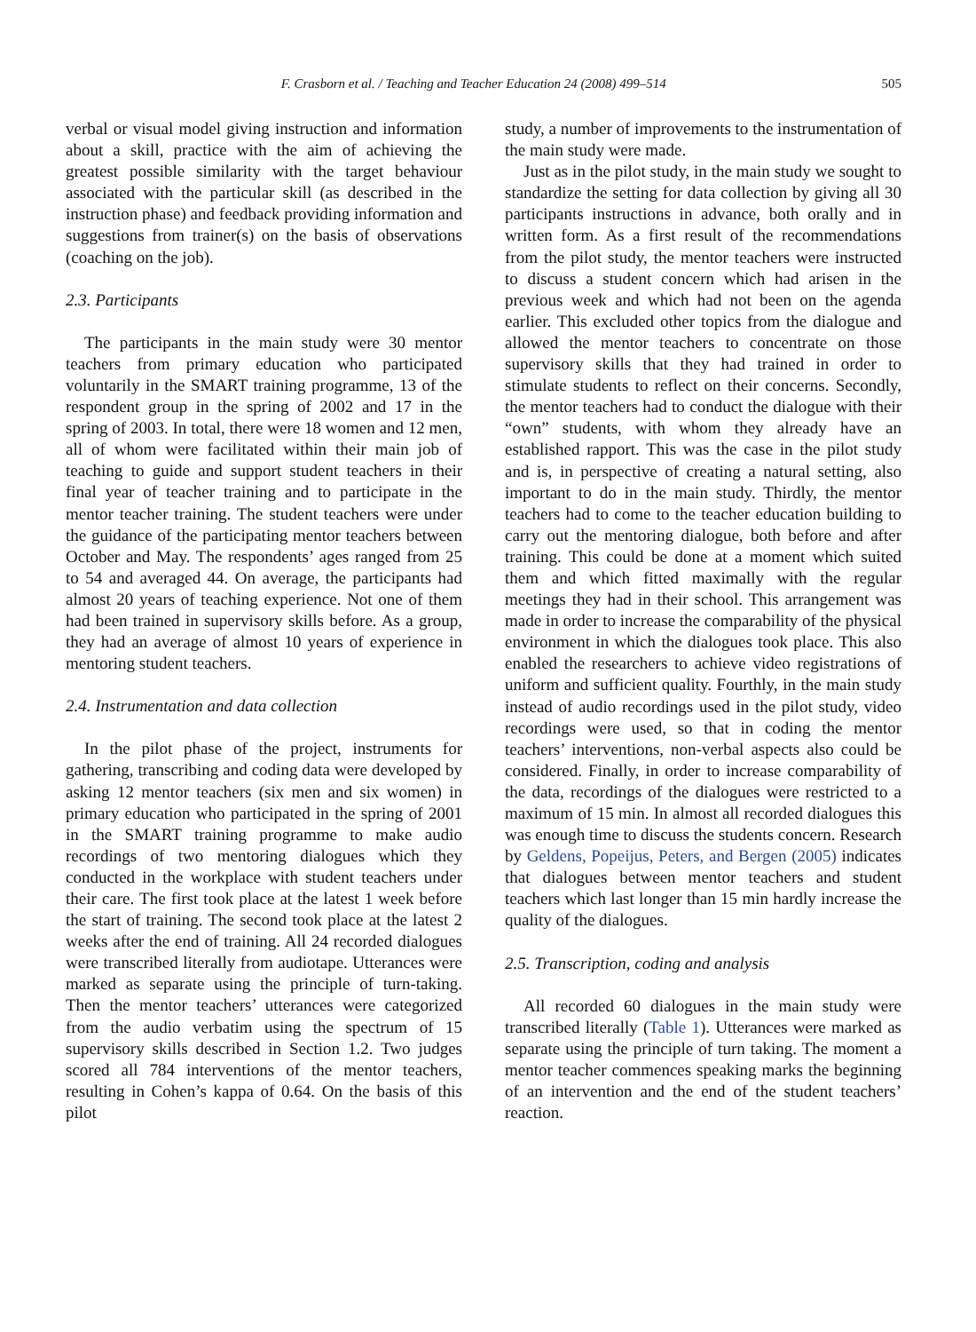F. Crasborn et al. / Teaching and Teacher Education 24 (2008) 499–514 505
verbal or visual model giving instruction and information about a skill, practice with the aim of achieving the greatest possible similarity with the target behaviour associated with the particular skill (as described in the instruction phase) and feedback providing information and suggestions from trainer(s) on the basis of observations (coaching on the job).
2.3. Participants
The participants in the main study were 30 mentor teachers from primary education who participated voluntarily in the SMART training programme, 13 of the respondent group in the spring of 2002 and 17 in the spring of 2003. In total, there were 18 women and 12 men, all of whom were facilitated within their main job of teaching to guide and support student teachers in their final year of teacher training and to participate in the mentor teacher training. The student teachers were under the guidance of the participating mentor teachers between October and May. The respondents’ ages ranged from 25 to 54 and averaged 44. On average, the participants had almost 20 years of teaching experience. Not one of them had been trained in supervisory skills before. As a group, they had an average of almost 10 years of experience in mentoring student teachers.
2.4. Instrumentation and data collection
In the pilot phase of the project, instruments for gathering, transcribing and coding data were developed by asking 12 mentor teachers (six men and six women) in primary education who participated in the spring of 2001 in the SMART training programme to make audio recordings of two mentoring dialogues which they conducted in the workplace with student teachers under their care. The first took place at the latest 1 week before the start of training. The second took place at the latest 2 weeks after the end of training. All 24 recorded dialogues were transcribed literally from audiotape. Utterances were marked as separate using the principle of turn-taking. Then the mentor teachers’ utterances were categorized from the audio verbatim using the spectrum of 15 supervisory skills described in Section 1.2. Two judges scored all 784 interventions of the mentor teachers, resulting in Cohen’s kappa of 0.64. On the basis of this pilot
study, a number of improvements to the instrumentation of the main study were made.
Just as in the pilot study, in the main study we sought to standardize the setting for data collection by giving all 30 participants instructions in advance, both orally and in written form. As a first result of the recommendations from the pilot study, the mentor teachers were instructed to discuss a student concern which had arisen in the previous week and which had not been on the agenda earlier. This excluded other topics from the dialogue and allowed the mentor teachers to concentrate on those supervisory skills that they had trained in order to stimulate students to reflect on their concerns. Secondly, the mentor teachers had to conduct the dialogue with their “own” students, with whom they already have an established rapport. This was the case in the pilot study and is, in perspective of creating a natural setting, also important to do in the main study. Thirdly, the mentor teachers had to come to the teacher education building to carry out the mentoring dialogue, both before and after training. This could be done at a moment which suited them and which fitted maximally with the regular meetings they had in their school. This arrangement was made in order to increase the comparability of the physical environment in which the dialogues took place. This also enabled the researchers to achieve video registrations of uniform and sufficient quality. Fourthly, in the main study instead of audio recordings used in the pilot study, video recordings were used, so that in coding the mentor teachers’ interventions, non-verbal aspects also could be considered. Finally, in order to increase comparability of the data, recordings of the dialogues were restricted to a maximum of 15 min. In almost all recorded dialogues this was enough time to discuss the students concern. Research by Geldens, Popeijus, Peters, and Bergen (2005) indicates that dialogues between mentor teachers and student teachers which last longer than 15 min hardly increase the quality of the dialogues.
2.5. Transcription, coding and analysis
All recorded 60 dialogues in the main study were transcribed literally (Table 1). Utterances were marked as separate using the principle of turn taking. The moment a mentor teacher commences speaking marks the beginning of an intervention and the end of the student teachers’ reaction.